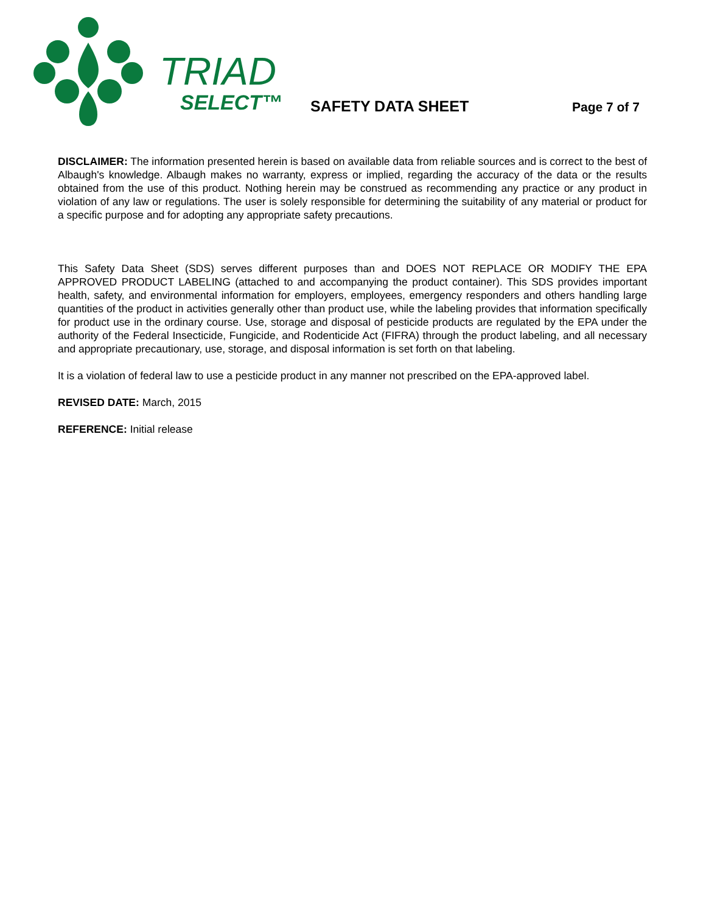TRIAD
SELECT™
SAFETY DATA SHEET Page 7 of 7
DISCLAIMER: The information presented herein is based on available data from reliable sources and is correct to the best of Albaugh's knowledge. Albaugh makes no warranty, express or implied, regarding the accuracy of the data or the results obtained from the use of this product. Nothing herein may be construed as recommending any practice or any product in violation of any law or regulations. The user is solely responsible for determining the suitability of any material or product for a specific purpose and for adopting any appropriate safety precautions.
This Safety Data Sheet (SDS) serves different purposes than and DOES NOT REPLACE OR MODIFY THE EPA APPROVED PRODUCT LABELING (attached to and accompanying the product container). This SDS provides important health, safety, and environmental information for employers, employees, emergency responders and others handling large quantities of the product in activities generally other than product use, while the labeling provides that information specifically for product use in the ordinary course. Use, storage and disposal of pesticide products are regulated by the EPA under the authority of the Federal Insecticide, Fungicide, and Rodenticide Act (FIFRA) through the product labeling, and all necessary and appropriate precautionary, use, storage, and disposal information is set forth on that labeling.
It is a violation of federal law to use a pesticide product in any manner not prescribed on the EPA-approved label.
REVISED DATE: March, 2015
REFERENCE: Initial release